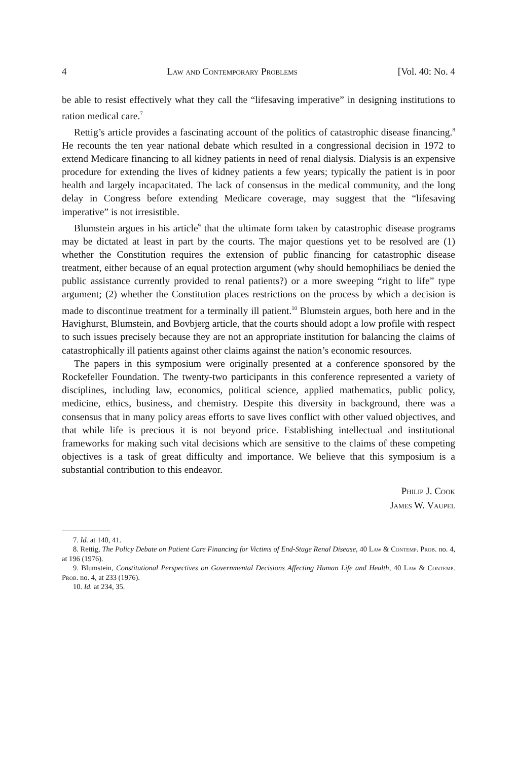4 Law and Contemporary Problems [Vol. 40: No. 4
be able to resist effectively what they call the “lifesaving imperative” in designing institutions to ration medical care.<sup>7</sup>
Rettig’s article provides a fascinating account of the politics of catastrophic disease financing.<sup>8</sup> He recounts the ten year national debate which resulted in a congressional decision in 1972 to extend Medicare financing to all kidney patients in need of renal dialysis. Dialysis is an expensive procedure for extending the lives of kidney patients a few years; typically the patient is in poor health and largely incapacitated. The lack of consensus in the medical community, and the long delay in Congress before extending Medicare coverage, may suggest that the “lifesaving imperative” is not irresistible.
Blumstein argues in his article<sup>9</sup> that the ultimate form taken by catastrophic disease programs may be dictated at least in part by the courts. The major questions yet to be resolved are (1) whether the Constitution requires the extension of public financing for catastrophic disease treatment, either because of an equal protection argument (why should hemophiliacs be denied the public assistance currently provided to renal patients?) or a more sweeping “right to life” type argument; (2) whether the Constitution places restrictions on the process by which a decision is made to discontinue treatment for a terminally ill patient.<sup>10</sup> Blumstein argues, both here and in the Havighurst, Blumstein, and Bovbjerg article, that the courts should adopt a low profile with respect to such issues precisely because they are not an appropriate institution for balancing the claims of catastrophically ill patients against other claims against the nation’s economic resources.
The papers in this symposium were originally presented at a conference sponsored by the Rockefeller Foundation. The twenty-two participants in this conference represented a variety of disciplines, including law, economics, political science, applied mathematics, public policy, medicine, ethics, business, and chemistry. Despite this diversity in background, there was a consensus that in many policy areas efforts to save lives conflict with other valued objectives, and that while life is precious it is not beyond price. Establishing intellectual and institutional frameworks for making such vital decisions which are sensitive to the claims of these competing objectives is a task of great difficulty and importance. We believe that this symposium is a substantial contribution to this endeavor.
Philip J. Cook
James W. Vaupel
7. Id. at 140, 41.
8. Rettig, The Policy Debate on Patient Care Financing for Victims of End-Stage Renal Disease, 40 Law & Contemp. Prob. no. 4, at 196 (1976).
9. Blumstein, Constitutional Perspectives on Governmental Decisions Affecting Human Life and Health, 40 Law & Contemp. Prob. no. 4, at 233 (1976).
10. Id. at 234, 35.